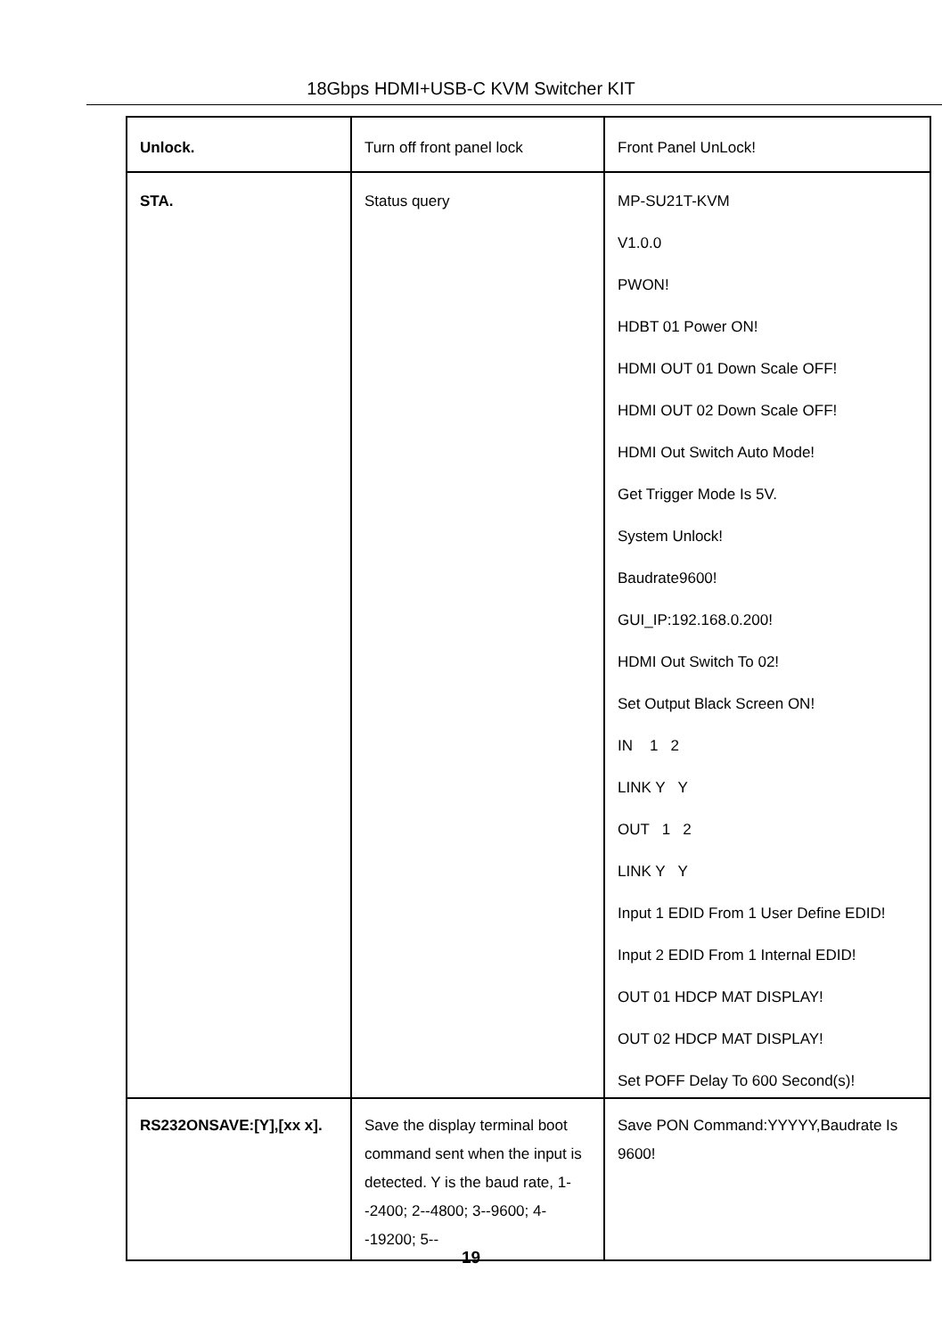18Gbps HDMI+USB-C KVM Switcher KIT
| Unlock. | Turn off front panel lock | Front Panel UnLock! |
| STA. | Status query | MP-SU21T-KVM V1.0.0 PWON! HDBT 01 Power ON! HDMI OUT 01 Down Scale OFF! HDMI OUT 02 Down Scale OFF! HDMI Out Switch Auto Mode! Get Trigger Mode Is 5V. System Unlock! Baudrate9600! GUI_IP:192.168.0.200! HDMI Out Switch To 02! Set Output Black Screen ON! IN 1 2 LINK Y Y OUT 1 2 LINK Y Y Input 1 EDID From 1 User Define EDID! Input 2 EDID From 1 Internal EDID! OUT 01 HDCP MAT DISPLAY! OUT 02 HDCP MAT DISPLAY! Set POFF Delay To 600 Second(s)! |
| RS232ONSAVE:[Y],[xx x]. | Save the display terminal boot command sent when the input is detected. Y is the baud rate, 1--2400; 2--4800; 3--9600; 4--19200; 5-- | Save PON Command:YYYYY,Baudrate Is 9600! |
19